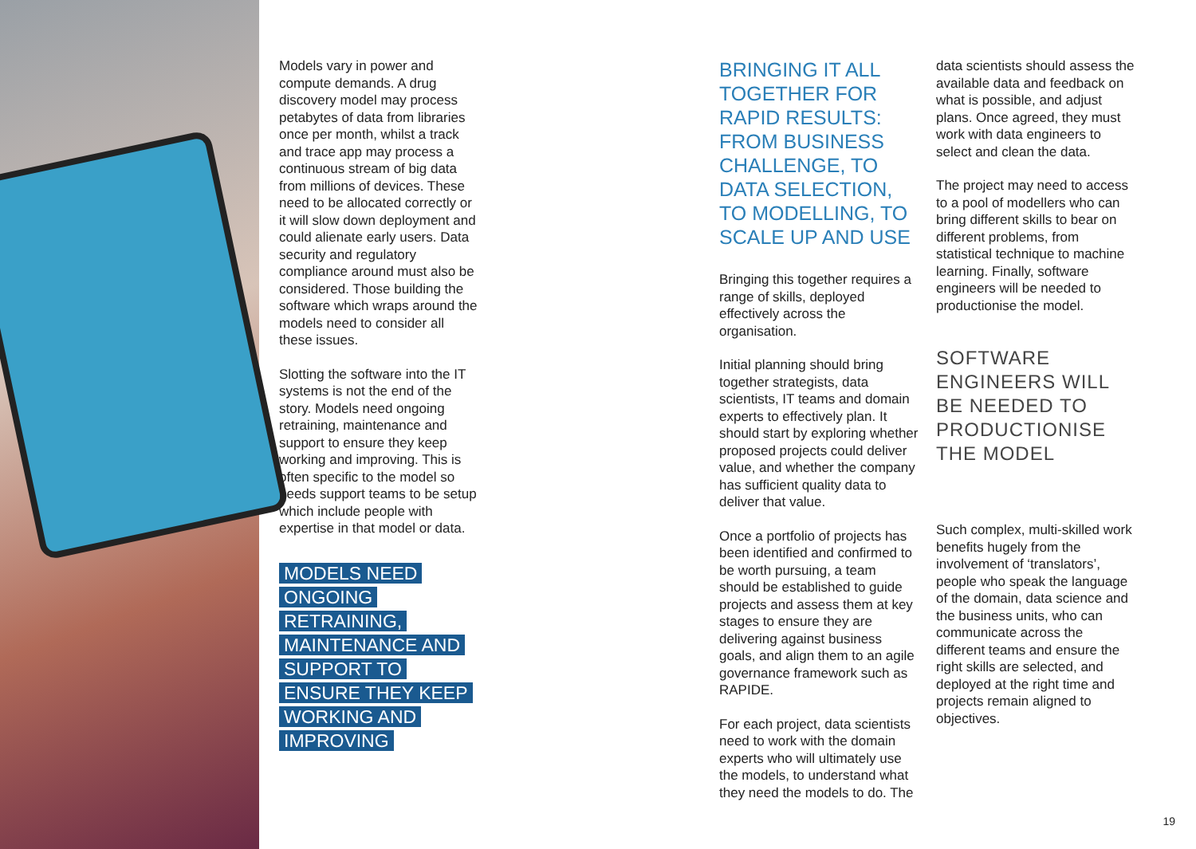Models vary in power and compute demands. A drug discovery model may process petabytes of data from libraries once per month, whilst a track and trace app may process a continuous stream of big data from millions of devices. These need to be allocated correctly or it will slow down deployment and could alienate early users. Data security and regulatory compliance around must also be considered. Those building the software which wraps around the models need to consider all these issues.
Slotting the software into the IT systems is not the end of the story. Models need ongoing retraining, maintenance and support to ensure they keep working and improving. This is often specific to the model so needs support teams to be setup which include people with expertise in that model or data.
MODELS NEED ONGOING RETRAINING, MAINTENANCE AND SUPPORT TO ENSURE THEY KEEP WORKING AND IMPROVING
BRINGING IT ALL TOGETHER FOR RAPID RESULTS: FROM BUSINESS CHALLENGE, TO DATA SELECTION, TO MODELLING, TO SCALE UP AND USE
Bringing this together requires a range of skills, deployed effectively across the organisation.
Initial planning should bring together strategists, data scientists, IT teams and domain experts to effectively plan. It should start by exploring whether proposed projects could deliver value, and whether the company has sufficient quality data to deliver that value.
Once a portfolio of projects has been identified and confirmed to be worth pursuing, a team should be established to guide projects and assess them at key stages to ensure they are delivering against business goals, and align them to an agile governance framework such as RAPIDE.
For each project, data scientists need to work with the domain experts who will ultimately use the models, to understand what they need the models to do. The
data scientists should assess the available data and feedback on what is possible, and adjust plans. Once agreed, they must work with data engineers to select and clean the data.
The project may need to access to a pool of modellers who can bring different skills to bear on different problems, from statistical technique to machine learning. Finally, software engineers will be needed to productionise the model.
SOFTWARE ENGINEERS WILL BE NEEDED TO PRODUCTIONISE THE MODEL
Such complex, multi-skilled work benefits hugely from the involvement of ‘translators’, people who speak the language of the domain, data science and the business units, who can communicate across the different teams and ensure the right skills are selected, and deployed at the right time and projects remain aligned to objectives.
19